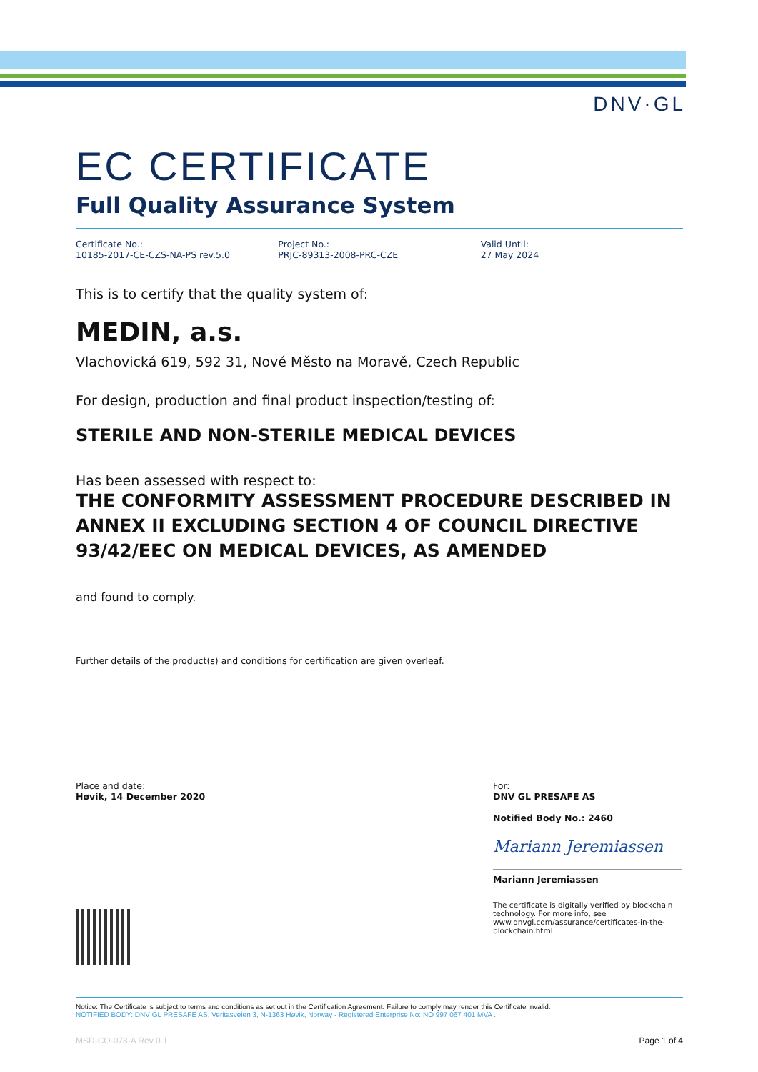DNV·GL
EC CERTIFICATE
Full Quality Assurance System
Certificate No.:
10185-2017-CE-CZS-NA-PS rev.5.0
Project No.:
PRJC-89313-2008-PRC-CZE
Valid Until:
27 May 2024
This is to certify that the quality system of:
MEDIN, a.s.
Vlachovická 619, 592 31, Nové Město na Moravě, Czech Republic
For design, production and final product inspection/testing of:
STERILE AND NON-STERILE MEDICAL DEVICES
Has been assessed with respect to:
THE CONFORMITY ASSESSMENT PROCEDURE DESCRIBED IN ANNEX II EXCLUDING SECTION 4 OF COUNCIL DIRECTIVE 93/42/EEC ON MEDICAL DEVICES, AS AMENDED
and found to comply.
Further details of the product(s) and conditions for certification are given overleaf.
Place and date:
Høvik, 14 December 2020
For:
DNV GL PRESAFE AS
Notified Body No.: 2460
Mariann Jeremiassen
Mariann Jeremiassen
The certificate is digitally verified by blockchain technology. For more info, see www.dnvgl.com/assurance/certificates-in-the-blockchain.html
Notice: The Certificate is subject to terms and conditions as set out in the Certification Agreement. Failure to comply may render this Certificate invalid.
NOTIFIED BODY: DNV GL PRESAFE AS, Veritasveien 3, N-1363 Høvik, Norway - Registered Enterprise No: NO 997 067 401 MVA .
MSD-CO-078-A Rev 0.1 Page 1 of 4